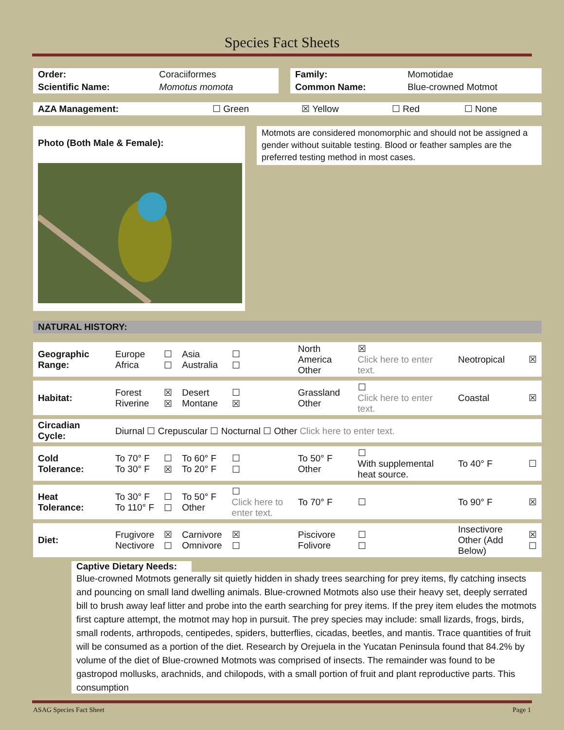Species Fact Sheets
| Order: | Coraciiformes |
| Scientific Name: | Momotus momota |
| Family: | Momotidae |
| Common Name: | Blue-crowned Motmot |
| AZA Management: | ☐ Green | ☒ Yellow | ☐ Red | ☐ None |
Photo (Both Male & Female):
Motmots are considered monomorphic and should not be assigned a gender without suitable testing. Blood or feather samples are the preferred testing method in most cases.
NATURAL HISTORY:
| Geographic Range: | Europe Africa | ☐ ☐ | Asia Australia | ☐ ☐ | North America Other | ☒ Click here to enter text. | Neotropical | ☒ |
| Habitat: | Forest Riverine | ☒ ☒ | Desert Montane | ☐ ☒ | Grassland Other | ☐ Click here to enter text. | Coastal | ☒ |
| Circadian Cycle: | Diurnal ☐ Crepuscular ☐ Nocturnal ☐ Other Click here to enter text. | | | | | | | |
| Cold Tolerance: | To 70° F To 30° F | ☐ ☒ | To 60° F To 20° F | ☐ ☐ | To 50° F Other | ☐ With supplemental heat source. | To 40° F | ☐ |
| Heat Tolerance: | To 30° F To 110° F | ☐ ☐ | To 50° F Other | ☐ Click here to enter text. | To 70° F | ☐ | To 90° F | ☒ |
| Diet: | Frugivore Nectivore | ☒ ☐ | Carnivore Omnivore | ☒ ☐ | Piscivore Folivore | ☐ ☐ | Insectivore Other (Add Below) | ☒ ☐ |
Captive Dietary Needs:
Blue-crowned Motmots generally sit quietly hidden in shady trees searching for prey items, fly catching insects and pouncing on small land dwelling animals. Blue-crowned Motmots also use their heavy set, deeply serrated bill to brush away leaf litter and probe into the earth searching for prey items. If the prey item eludes the motmots first capture attempt, the motmot may hop in pursuit. The prey species may include: small lizards, frogs, birds, small rodents, arthropods, centipedes, spiders, butterflies, cicadas, beetles, and mantis. Trace quantities of fruit will be consumed as a portion of the diet. Research by Orejuela in the Yucatan Peninsula found that 84.2% by volume of the diet of Blue-crowned Motmots was comprised of insects. The remainder was found to be gastropod mollusks, arachnids, and chilopods, with a small portion of fruit and plant reproductive parts. This consumption
ASAG Species Fact Sheet Page 1